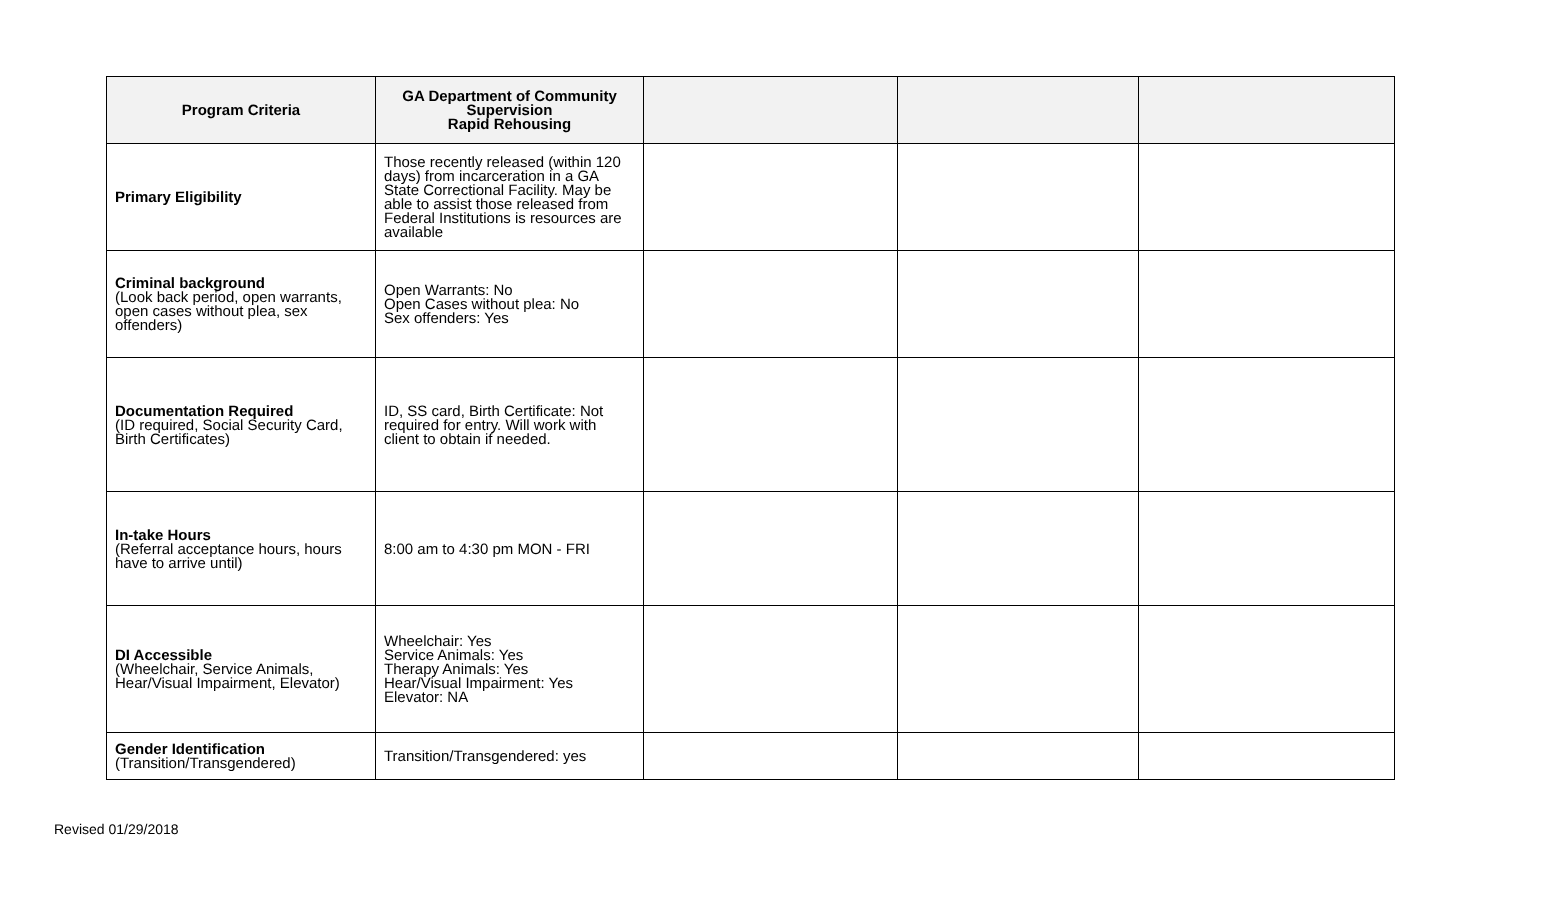| Program Criteria | GA Department of Community Supervision Rapid Rehousing | | | |
| --- | --- | --- | --- | --- |
| Primary Eligibility | Those recently released (within 120 days) from incarceration in a GA State Correctional Facility. May be able to assist those released from Federal Institutions is resources are available | | | |
| Criminal background (Look back period, open warrants, open cases without plea, sex offenders) | Open Warrants: No Open Cases without plea: No Sex offenders: Yes | | | |
| Documentation Required (ID required, Social Security Card, Birth Certificates) | ID, SS card, Birth Certificate: Not required for entry. Will work with client to obtain if needed. | | | |
| In-take Hours (Referral acceptance hours, hours have to arrive until) | 8:00 am to 4:30 pm MON - FRI | | | |
| DI Accessible (Wheelchair, Service Animals, Hear/Visual Impairment, Elevator) | Wheelchair: Yes Service Animals: Yes Therapy Animals: Yes Hear/Visual Impairment: Yes Elevator: NA | | | |
| Gender Identification (Transition/Transgendered) | Transition/Transgendered: yes | | | |
Revised 01/29/2018